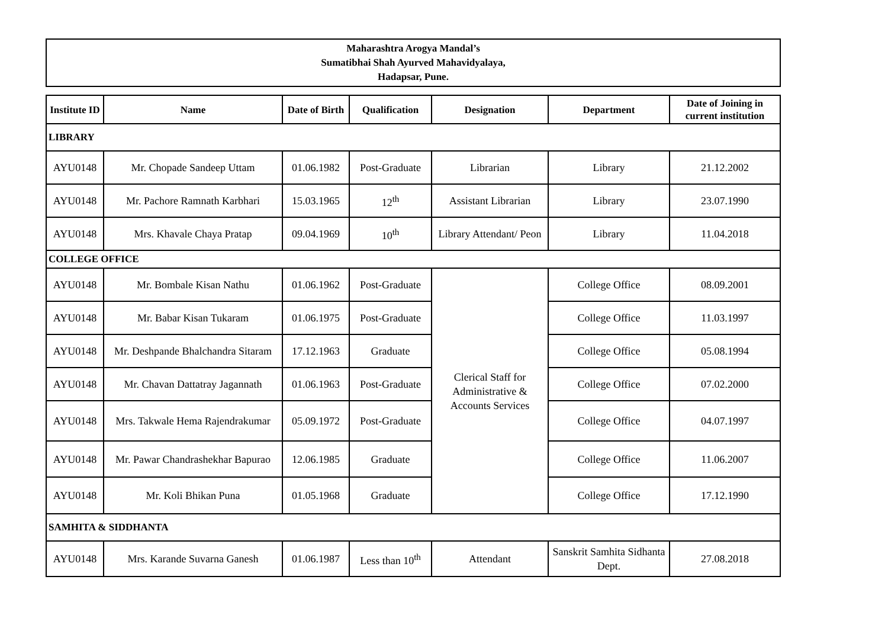Maharashtra Arogya Mandal’s
Sumatibhai Shah Ayurved Mahavidyalaya,
Hadapsar, Pune.
| Institute ID | Name | Date of Birth | Qualification | Designation | Department | Date of Joining in current institution |
| --- | --- | --- | --- | --- | --- | --- |
| LIBRARY | | | | | | |
| AYU0148 | Mr. Chopade Sandeep Uttam | 01.06.1982 | Post-Graduate | Librarian | Library | 21.12.2002 |
| AYU0148 | Mr. Pachore Ramnath Karbhari | 15.03.1965 | 12<sup>th</sup> | Assistant Librarian | Library | 23.07.1990 |
| AYU0148 | Mrs. Khavale Chaya Pratap | 09.04.1969 | 10<sup>th</sup> | Library Attendant/ Peon | Library | 11.04.2018 |
| COLLEGE OFFICE | | | | | | |
| AYU0148 | Mr. Bombale Kisan Nathu | 01.06.1962 | Post-Graduate | Clerical Staff for Administrative & Accounts Services | College Office | 08.09.2001 |
| AYU0148 | Mr. Babar Kisan Tukaram | 01.06.1975 | Post-Graduate | | College Office | 11.03.1997 |
| AYU0148 | Mr. Deshpande Bhalchandra Sitaram | 17.12.1963 | Graduate | | College Office | 05.08.1994 |
| AYU0148 | Mr. Chavan Dattatray Jagannath | 01.06.1963 | Post-Graduate | | College Office | 07.02.2000 |
| AYU0148 | Mrs. Takwale Hema Rajendrakumar | 05.09.1972 | Post-Graduate | | College Office | 04.07.1997 |
| AYU0148 | Mr. Pawar Chandrashekhar Bapurao | 12.06.1985 | Graduate | | College Office | 11.06.2007 |
| AYU0148 | Mr. Koli Bhikan Puna | 01.05.1968 | Graduate | | College Office | 17.12.1990 |
| SAMHITA & SIDDHANTA | | | | | | |
| AYU0148 | Mrs. Karande Suvarna Ganesh | 01.06.1987 | Less than 10<sup>th</sup> | Attendant | Sanskrit Samhita Sidhanta Dept. | 27.08.2018 |